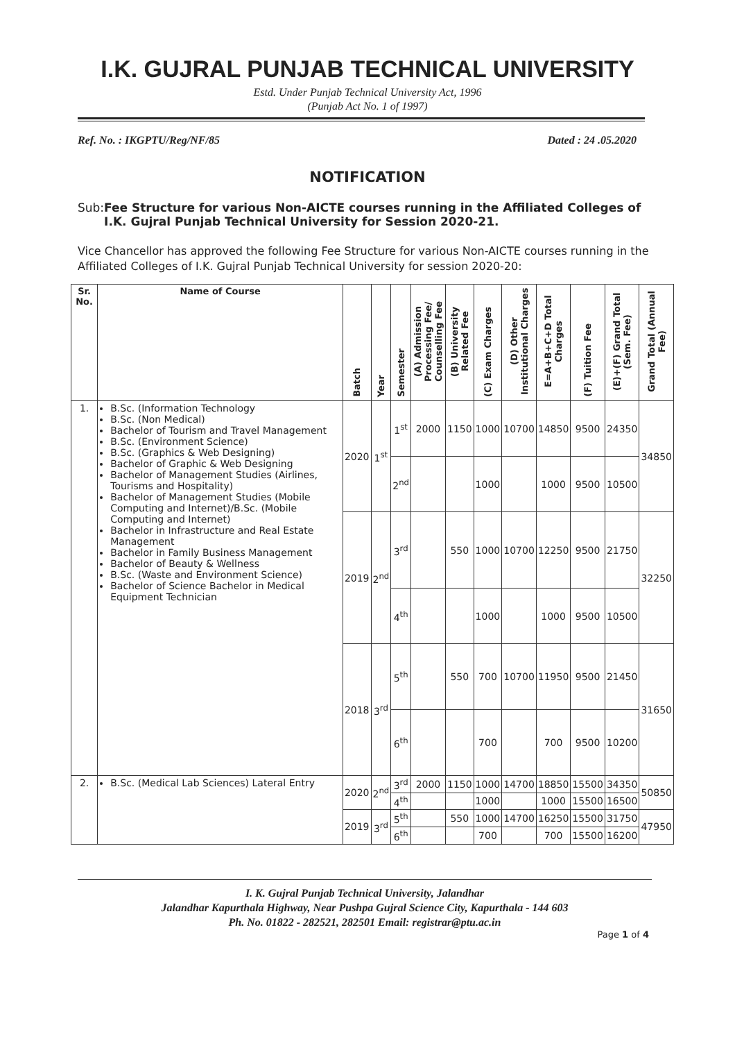I.K. GUJRAL PUNJAB TECHNICAL UNIVERSITY
Estd. Under Punjab Technical University Act, 1996
(Punjab Act No. 1 of 1997)
Ref. No. : IKGPTU/Reg/NF/85 Dated : 24 .05.2020
NOTIFICATION
Sub: Fee Structure for various Non-AICTE courses running in the Affiliated Colleges of I.K. Gujral Punjab Technical University for Session 2020-21.
Vice Chancellor has approved the following Fee Structure for various Non-AICTE courses running in the Affiliated Colleges of I.K. Gujral Punjab Technical University for session 2020-20:
| Sr. No. | Name of Course | Batch | Year | Semester | (A) Admission Processing Fee/ Counselling Fee | (B) University Related Fee | (C) Exam Charges | (D) Other Institutional Charges | E=A+B+C+D Total Charges | (F) Tuition Fee | (E)+(F) Grand Total (Sem. Fee) | Grand Total (Annual Fee) |
| --- | --- | --- | --- | --- | --- | --- | --- | --- | --- | --- | --- | --- |
| 1. | B.Sc. (Information Technology B.Sc. (Non Medical) Bachelor of Tourism and Travel Management B.Sc. (Environment Science) B.Sc. (Graphics & Web Designing) Bachelor of Graphic & Web Designing Bachelor of Management Studies (Airlines, Tourisms and Hospitality) Bachelor of Management Studies (Mobile Computing and Internet)/B.Sc. (Mobile Computing and Internet) Bachelor in Infrastructure and Real Estate Management Bachelor in Family Business Management Bachelor of Beauty & Wellness B.Sc. (Waste and Environment Science) Bachelor of Science Bachelor in Medical Equipment Technician | 2020 | 1<sup>st</sup> | 1<sup>st</sup> | 2000 | 1150 | 1000 | 10700 | 14850 | 9500 | 24350 | 34850 |
| | | | | 2<sup>nd</sup> | | | 1000 | | 1000 | 9500 | 10500 | |
| | | 2019 | 2<sup>nd</sup> | 3<sup>rd</sup> | | 550 | 1000 | 10700 | 12250 | 9500 | 21750 | 32250 |
| | | | | 4<sup>th</sup> | | | 1000 | | 1000 | 9500 | 10500 | |
| | | 2018 | 3<sup>rd</sup> | 5<sup>th</sup> | | 550 | 700 | 10700 | 11950 | 9500 | 21450 | 31650 |
| | | | | 6<sup>th</sup> | | | 700 | | 700 | 9500 | 10200 | |
| 2. | B.Sc. (Medical Lab Sciences) Lateral Entry | 2020 | 2<sup>nd</sup> | 3<sup>rd</sup> | 2000 | 1150 | 1000 | 14700 | 18850 | 15500 | 34350 | 50850 |
| | | | | 4<sup>th</sup> | | | 1000 | | 1000 | 15500 | 16500 | |
| | | 2019 | 3<sup>rd</sup> | 5<sup>th</sup> | | 550 | 1000 | 14700 | 16250 | 15500 | 31750 | 47950 |
| | | | | 6<sup>th</sup> | | | 700 | | 700 | 15500 | 16200 | |
I. K. Gujral Punjab Technical University, Jalandhar
Jalandhar Kapurthala Highway, Near Pushpa Gujral Science City, Kapurthala - 144 603
Ph. No. 01822 - 282521, 282501 Email: registrar@ptu.ac.in
Page 1 of 4